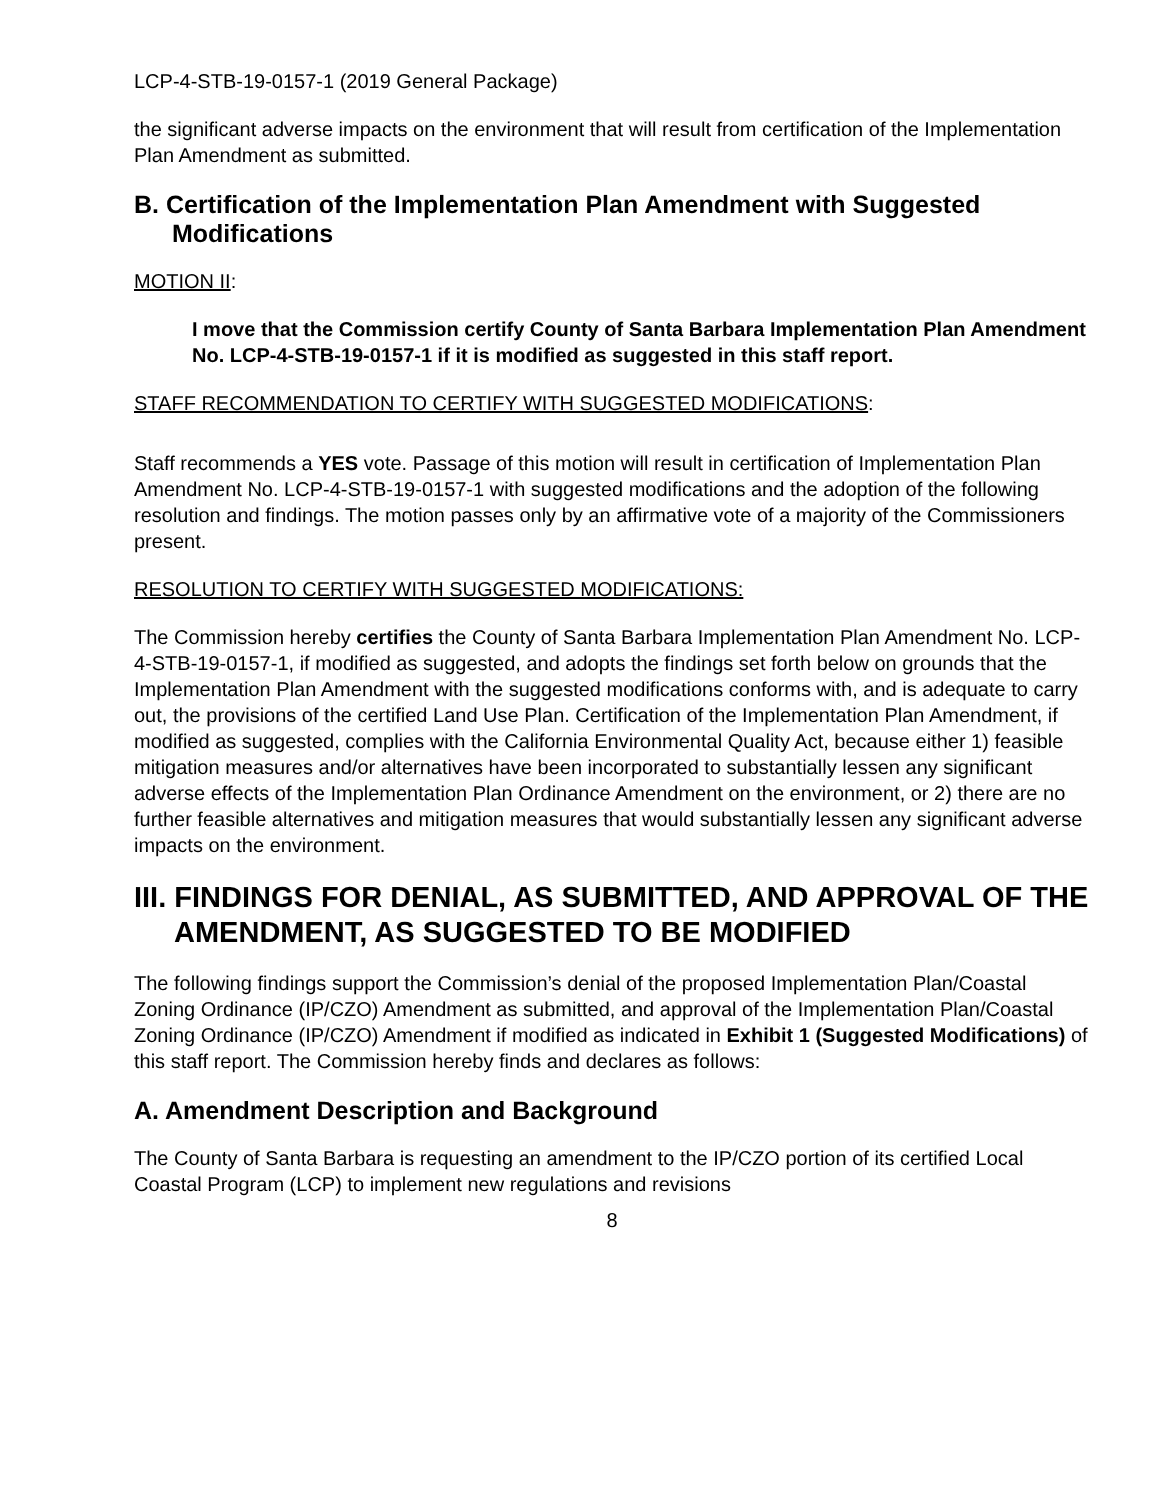LCP-4-STB-19-0157-1 (2019 General Package)
the significant adverse impacts on the environment that will result from certification of the Implementation Plan Amendment as submitted.
B. Certification of the Implementation Plan Amendment with Suggested Modifications
MOTION II:
I move that the Commission certify County of Santa Barbara Implementation Plan Amendment No. LCP-4-STB-19-0157-1 if it is modified as suggested in this staff report.
STAFF RECOMMENDATION TO CERTIFY WITH SUGGESTED MODIFICATIONS:
Staff recommends a YES vote. Passage of this motion will result in certification of Implementation Plan Amendment No. LCP-4-STB-19-0157-1 with suggested modifications and the adoption of the following resolution and findings. The motion passes only by an affirmative vote of a majority of the Commissioners present.
RESOLUTION TO CERTIFY WITH SUGGESTED MODIFICATIONS:
The Commission hereby certifies the County of Santa Barbara Implementation Plan Amendment No. LCP-4-STB-19-0157-1, if modified as suggested, and adopts the findings set forth below on grounds that the Implementation Plan Amendment with the suggested modifications conforms with, and is adequate to carry out, the provisions of the certified Land Use Plan. Certification of the Implementation Plan Amendment, if modified as suggested, complies with the California Environmental Quality Act, because either 1) feasible mitigation measures and/or alternatives have been incorporated to substantially lessen any significant adverse effects of the Implementation Plan Ordinance Amendment on the environment, or 2) there are no further feasible alternatives and mitigation measures that would substantially lessen any significant adverse impacts on the environment.
III. FINDINGS FOR DENIAL, AS SUBMITTED, AND APPROVAL OF THE AMENDMENT, AS SUGGESTED TO BE MODIFIED
The following findings support the Commission’s denial of the proposed Implementation Plan/Coastal Zoning Ordinance (IP/CZO) Amendment as submitted, and approval of the Implementation Plan/Coastal Zoning Ordinance (IP/CZO) Amendment if modified as indicated in Exhibit 1 (Suggested Modifications) of this staff report. The Commission hereby finds and declares as follows:
A. Amendment Description and Background
The County of Santa Barbara is requesting an amendment to the IP/CZO portion of its certified Local Coastal Program (LCP) to implement new regulations and revisions
8